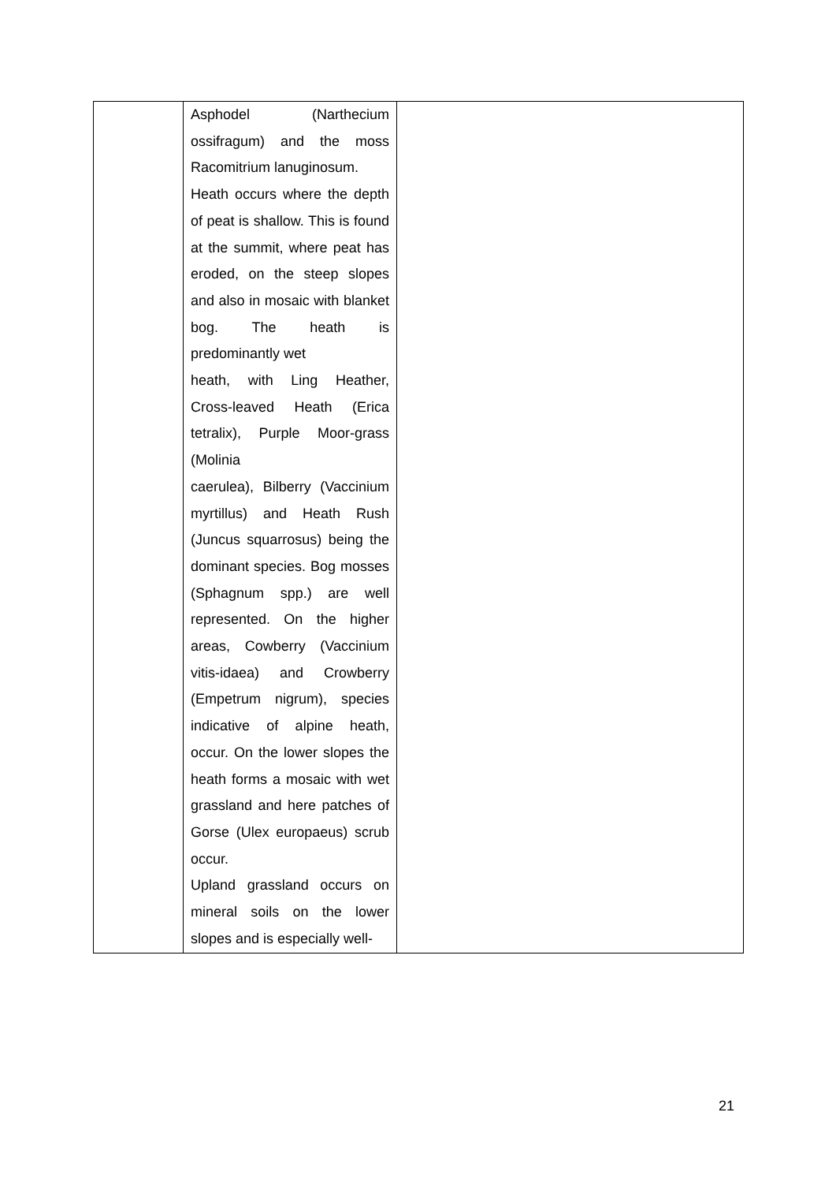| | Asphodel (Narthecium ossifragum) and the moss Racomitrium lanuginosum. Heath occurs where the depth of peat is shallow. This is found at the summit, where peat has eroded, on the steep slopes and also in mosaic with blanket bog. The heath is predominantly wet heath, with Ling Heather, Cross-leaved Heath (Erica tetralix), Purple Moor-grass (Molinia caerulea), Bilberry (Vaccinium myrtillus) and Heath Rush (Juncus squarrosus) being the dominant species. Bog mosses (Sphagnum spp.) are well represented. On the higher areas, Cowberry (Vaccinium vitis-idaea) and Crowberry (Empetrum nigrum), species indicative of alpine heath, occur. On the lower slopes the heath forms a mosaic with wet grassland and here patches of Gorse (Ulex europaeus) scrub occur. Upland grassland occurs on mineral soils on the lower slopes and is especially well- | |
21